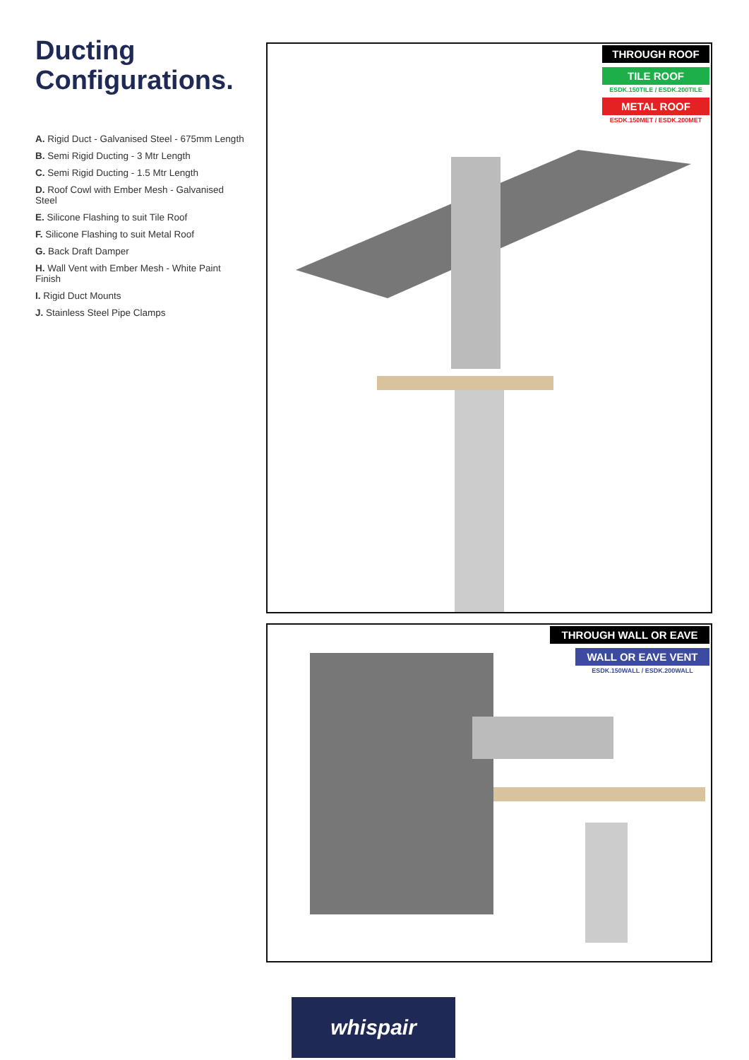Ducting
Configurations.
A. Rigid Duct - Galvanised Steel - 675mm Length
B. Semi Rigid Ducting - 3 Mtr Length
C. Semi Rigid Ducting - 1.5 Mtr Length
D. Roof Cowl with Ember Mesh - Galvanised Steel
E. Silicone Flashing to suit Tile Roof
F. Silicone Flashing to suit Metal Roof
G. Back Draft Damper
H. Wall Vent with Ember Mesh - White Paint Finish
I. Rigid Duct Mounts
J. Stainless Steel Pipe Clamps
THROUGH ROOF
TILE ROOF
ESDK.150TILE / ESDK.200TILE
METAL ROOF
ESDK.150MET / ESDK.200MET
THROUGH WALL OR EAVE
WALL OR EAVE VENT
ESDK.150WALL / ESDK.200WALL
whispair